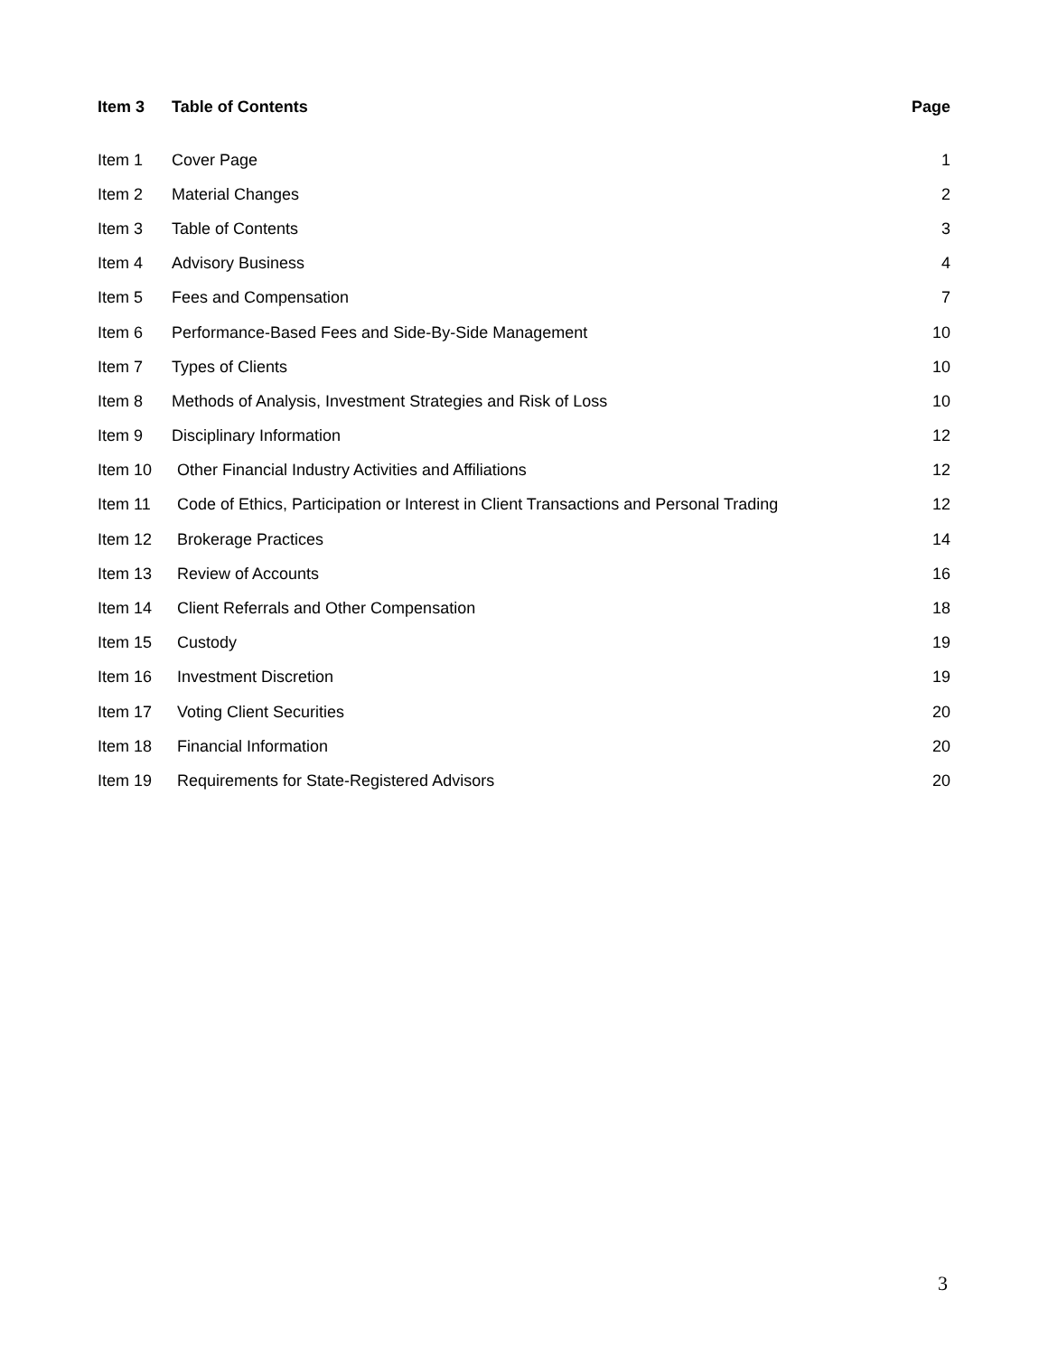Item 3 Table of Contents Page
Item 1 Cover Page 1
Item 2 Material Changes 2
Item 3 Table of Contents 3
Item 4 Advisory Business 4
Item 5 Fees and Compensation 7
Item 6 Performance-Based Fees and Side-By-Side Management 10
Item 7 Types of Clients 10
Item 8 Methods of Analysis, Investment Strategies and Risk of Loss 10
Item 9 Disciplinary Information 12
Item 10 Other Financial Industry Activities and Affiliations 12
Item 11 Code of Ethics, Participation or Interest in Client Transactions and Personal Trading 12
Item 12 Brokerage Practices 14
Item 13 Review of Accounts 16
Item 14 Client Referrals and Other Compensation 18
Item 15 Custody 19
Item 16 Investment Discretion 19
Item 17 Voting Client Securities 20
Item 18 Financial Information 20
Item 19 Requirements for State-Registered Advisors 20
3